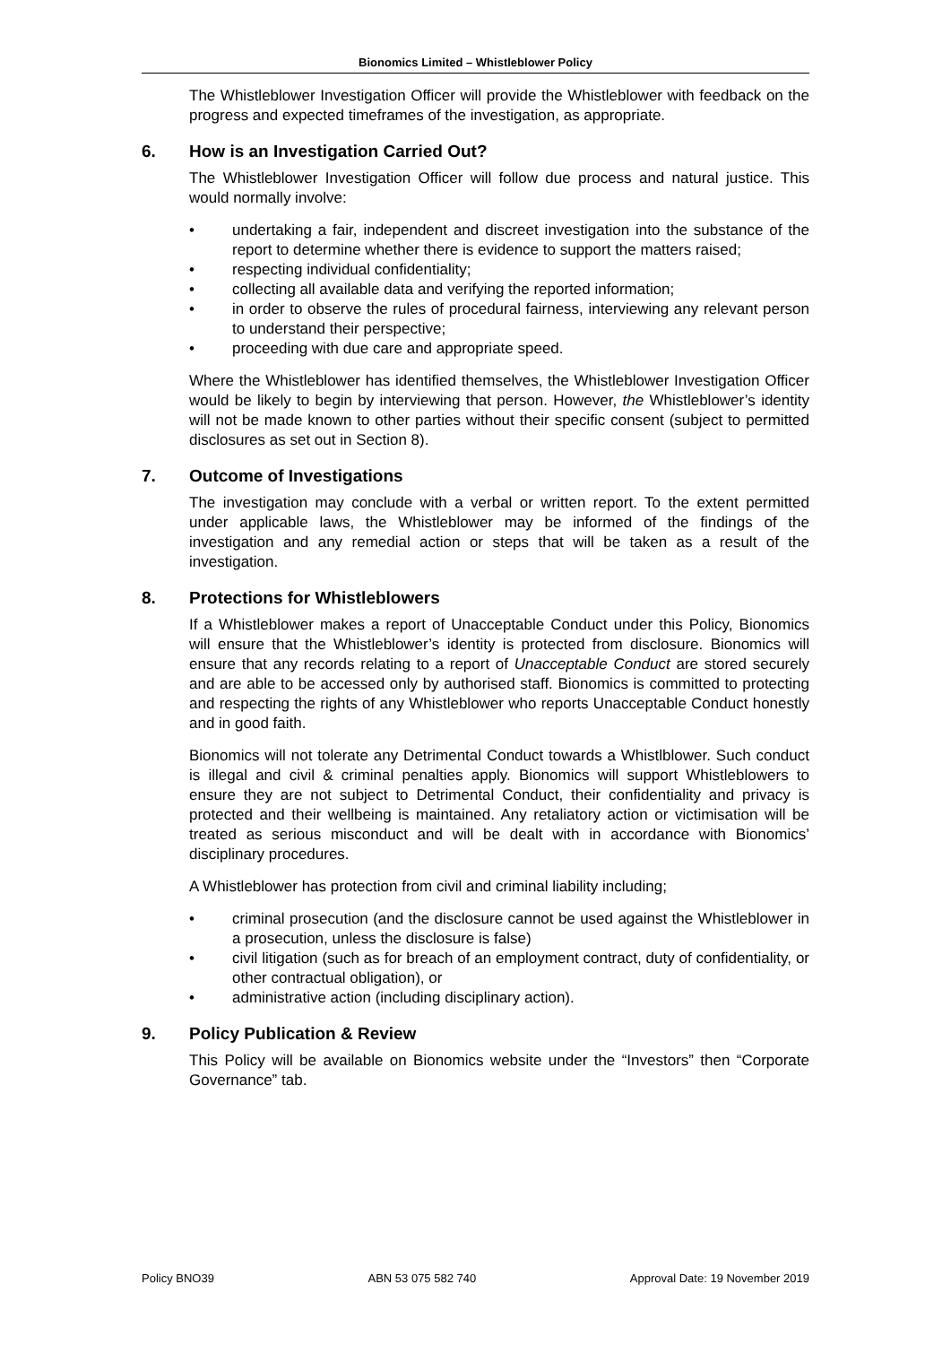Bionomics Limited – Whistleblower Policy
The Whistleblower Investigation Officer will provide the Whistleblower with feedback on the progress and expected timeframes of the investigation, as appropriate.
6. How is an Investigation Carried Out?
The Whistleblower Investigation Officer will follow due process and natural justice. This would normally involve:
• undertaking a fair, independent and discreet investigation into the substance of the report to determine whether there is evidence to support the matters raised;
• respecting individual confidentiality;
• collecting all available data and verifying the reported information;
• in order to observe the rules of procedural fairness, interviewing any relevant person to understand their perspective;
• proceeding with due care and appropriate speed.
Where the Whistleblower has identified themselves, the Whistleblower Investigation Officer would be likely to begin by interviewing that person. However, the Whistleblower’s identity will not be made known to other parties without their specific consent (subject to permitted disclosures as set out in Section 8).
7. Outcome of Investigations
The investigation may conclude with a verbal or written report. To the extent permitted under applicable laws, the Whistleblower may be informed of the findings of the investigation and any remedial action or steps that will be taken as a result of the investigation.
8. Protections for Whistleblowers
If a Whistleblower makes a report of Unacceptable Conduct under this Policy, Bionomics will ensure that the Whistleblower’s identity is protected from disclosure. Bionomics will ensure that any records relating to a report of Unacceptable Conduct are stored securely and are able to be accessed only by authorised staff. Bionomics is committed to protecting and respecting the rights of any Whistleblower who reports Unacceptable Conduct honestly and in good faith.
Bionomics will not tolerate any Detrimental Conduct towards a Whistlblower. Such conduct is illegal and civil & criminal penalties apply. Bionomics will support Whistleblowers to ensure they are not subject to Detrimental Conduct, their confidentiality and privacy is protected and their wellbeing is maintained. Any retaliatory action or victimisation will be treated as serious misconduct and will be dealt with in accordance with Bionomics’ disciplinary procedures.
A Whistleblower has protection from civil and criminal liability including;
• criminal prosecution (and the disclosure cannot be used against the Whistleblower in a prosecution, unless the disclosure is false)
• civil litigation (such as for breach of an employment contract, duty of confidentiality, or other contractual obligation), or
• administrative action (including disciplinary action).
9. Policy Publication & Review
This Policy will be available on Bionomics website under the “Investors” then “Corporate Governance” tab.
Policy BNO39 ABN 53 075 582 740 Approval Date: 19 November 2019